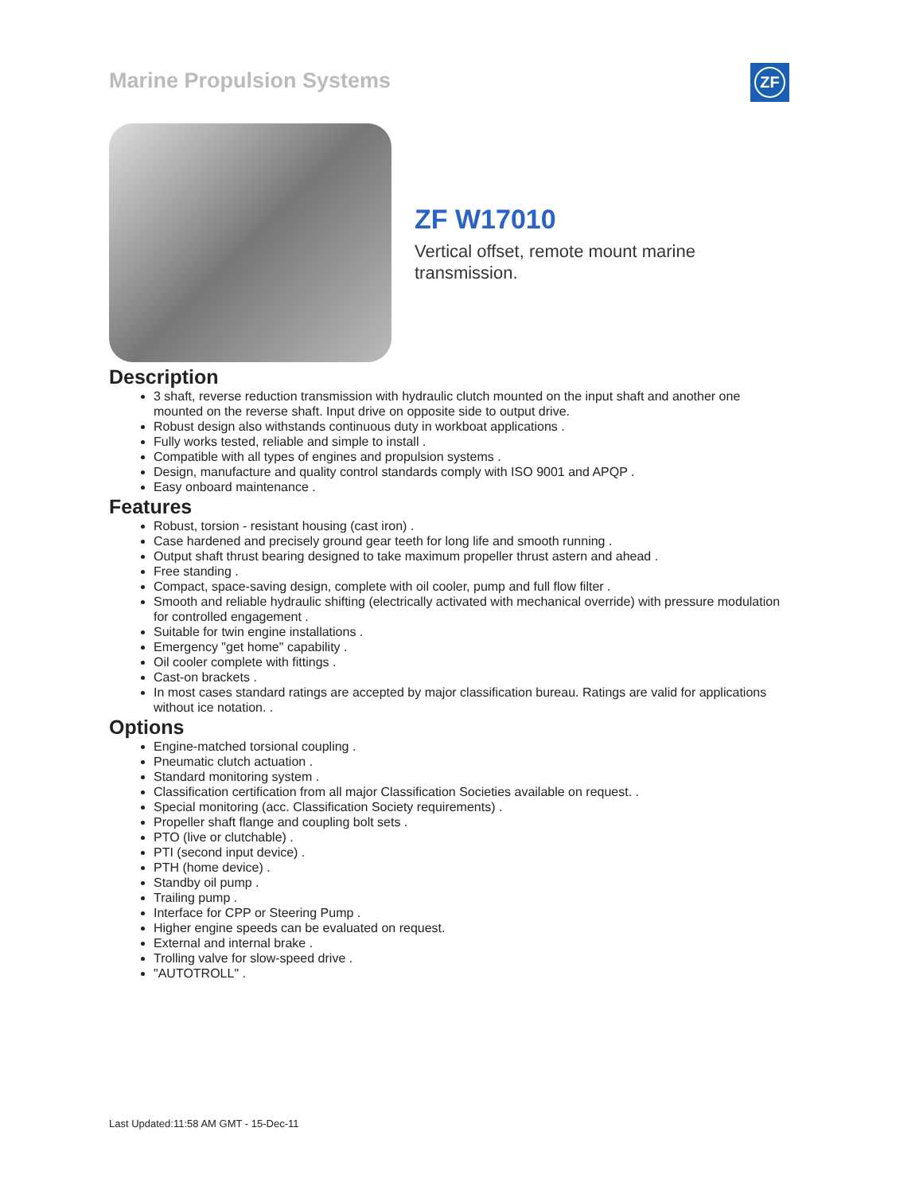Marine Propulsion Systems ZF
ZF W17010
Vertical offset, remote mount marine transmission.
Description
3 shaft, reverse reduction transmission with hydraulic clutch mounted on the input shaft and another one mounted on the reverse shaft. Input drive on opposite side to output drive.
Robust design also withstands continuous duty in workboat applications .
Fully works tested, reliable and simple to install .
Compatible with all types of engines and propulsion systems .
Design, manufacture and quality control standards comply with ISO 9001 and APQP .
Easy onboard maintenance .
Features
Robust, torsion - resistant housing (cast iron) .
Case hardened and precisely ground gear teeth for long life and smooth running .
Output shaft thrust bearing designed to take maximum propeller thrust astern and ahead .
Free standing .
Compact, space-saving design, complete with oil cooler, pump and full flow filter .
Smooth and reliable hydraulic shifting (electrically activated with mechanical override) with pressure modulation for controlled engagement .
Suitable for twin engine installations .
Emergency "get home" capability .
Oil cooler complete with fittings .
Cast-on brackets .
In most cases standard ratings are accepted by major classification bureau. Ratings are valid for applications without ice notation. .
Options
Engine-matched torsional coupling .
Pneumatic clutch actuation .
Standard monitoring system .
Classification certification from all major Classification Societies available on request. .
Special monitoring (acc. Classification Society requirements) .
Propeller shaft flange and coupling bolt sets .
PTO (live or clutchable) .
PTI (second input device) .
PTH (home device) .
Standby oil pump .
Trailing pump .
Interface for CPP or Steering Pump .
Higher engine speeds can be evaluated on request.
External and internal brake .
Trolling valve for slow-speed drive .
"AUTOTROLL" .
Last Updated:11:58 AM GMT - 15-Dec-11